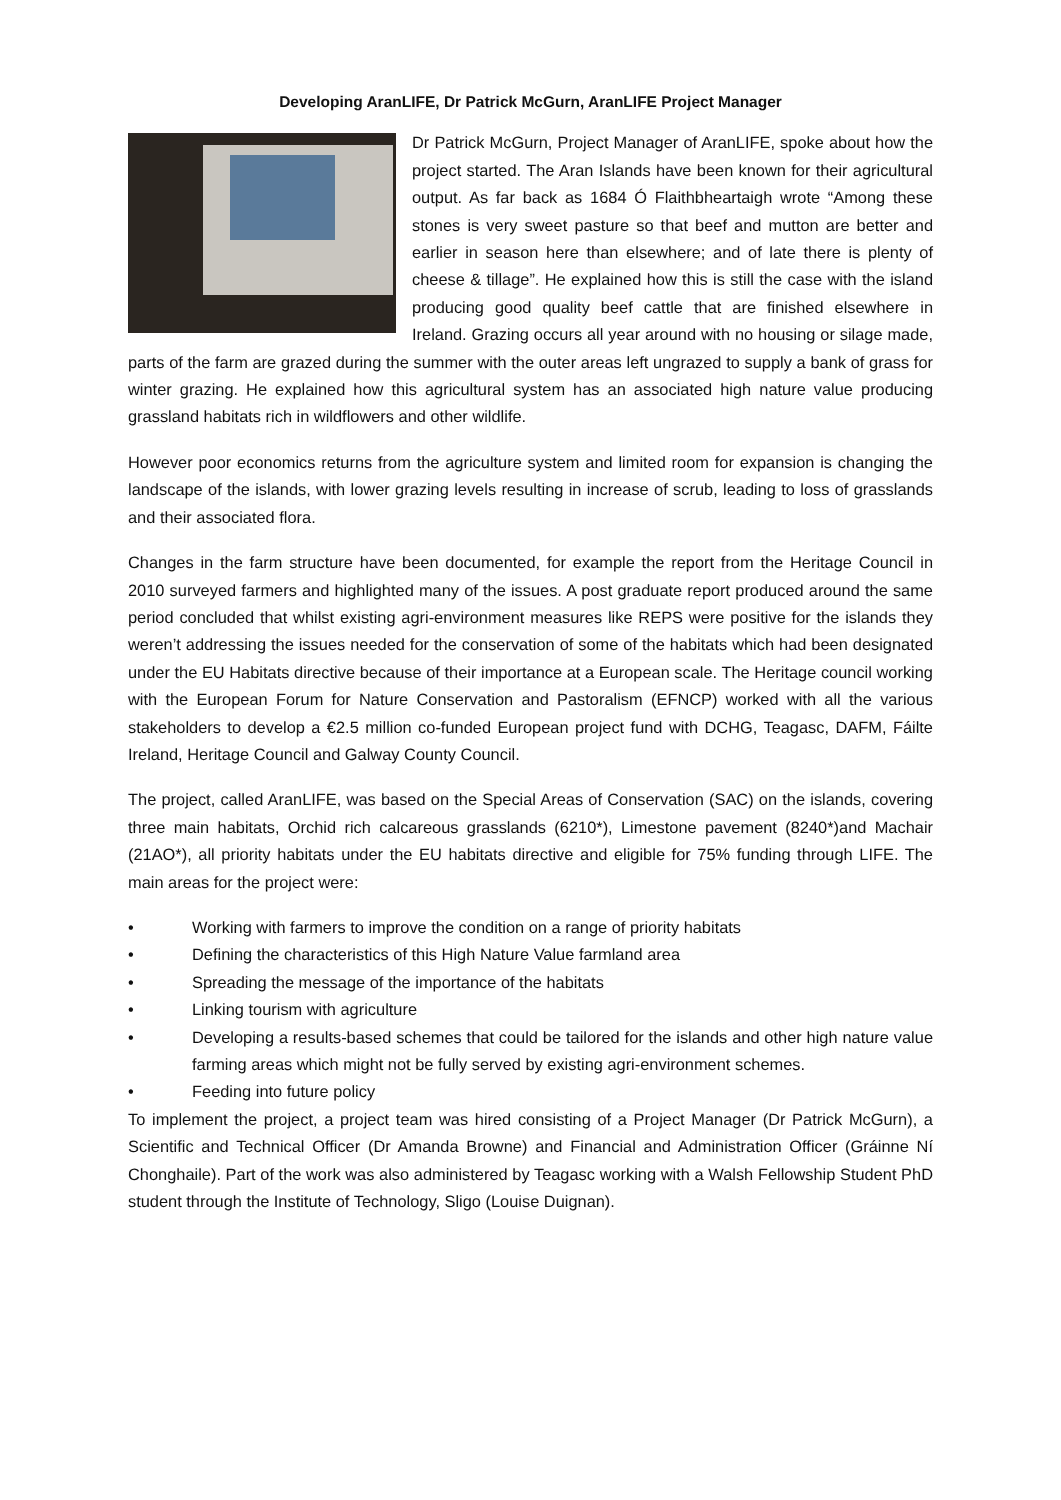Developing AranLIFE, Dr Patrick McGurn, AranLIFE Project Manager
Dr Patrick McGurn, Project Manager of AranLIFE, spoke about how the project started. The Aran Islands have been known for their agricultural output. As far back as 1684 Ó Flaithbheartaigh wrote “Among these stones is very sweet pasture so that beef and mutton are better and earlier in season here than elsewhere; and of late there is plenty of cheese & tillage”. He explained how this is still the case with the island producing good quality beef cattle that are finished elsewhere in Ireland. Grazing occurs all year around with no housing or silage made, parts of the farm are grazed during the summer with the outer areas left ungrazed to supply a bank of grass for winter grazing. He explained how this agricultural system has an associated high nature value producing grassland habitats rich in wildflowers and other wildlife.
However poor economics returns from the agriculture system and limited room for expansion is changing the landscape of the islands, with lower grazing levels resulting in increase of scrub, leading to loss of grasslands and their associated flora.
Changes in the farm structure have been documented, for example the report from the Heritage Council in 2010 surveyed farmers and highlighted many of the issues. A post graduate report produced around the same period concluded that whilst existing agri-environment measures like REPS were positive for the islands they weren’t addressing the issues needed for the conservation of some of the habitats which had been designated under the EU Habitats directive because of their importance at a European scale. The Heritage council working with the European Forum for Nature Conservation and Pastoralism (EFNCP) worked with all the various stakeholders to develop a €2.5 million co-funded European project fund with DCHG, Teagasc, DAFM, Fáilte Ireland, Heritage Council and Galway County Council.
The project, called AranLIFE, was based on the Special Areas of Conservation (SAC) on the islands, covering three main habitats, Orchid rich calcareous grasslands (6210*), Limestone pavement (8240*)and Machair (21AO*), all priority habitats under the EU habitats directive and eligible for 75% funding through LIFE. The main areas for the project were:
• Working with farmers to improve the condition on a range of priority habitats
• Defining the characteristics of this High Nature Value farmland area
• Spreading the message of the importance of the habitats
• Linking tourism with agriculture
• Developing a results-based schemes that could be tailored for the islands and other high nature value farming areas which might not be fully served by existing agri-environment schemes.
• Feeding into future policy
To implement the project, a project team was hired consisting of a Project Manager (Dr Patrick McGurn), a Scientific and Technical Officer (Dr Amanda Browne) and Financial and Administration Officer (Gráinne Ní Chonghaile). Part of the work was also administered by Teagasc working with a Walsh Fellowship Student PhD student through the Institute of Technology, Sligo (Louise Duignan).